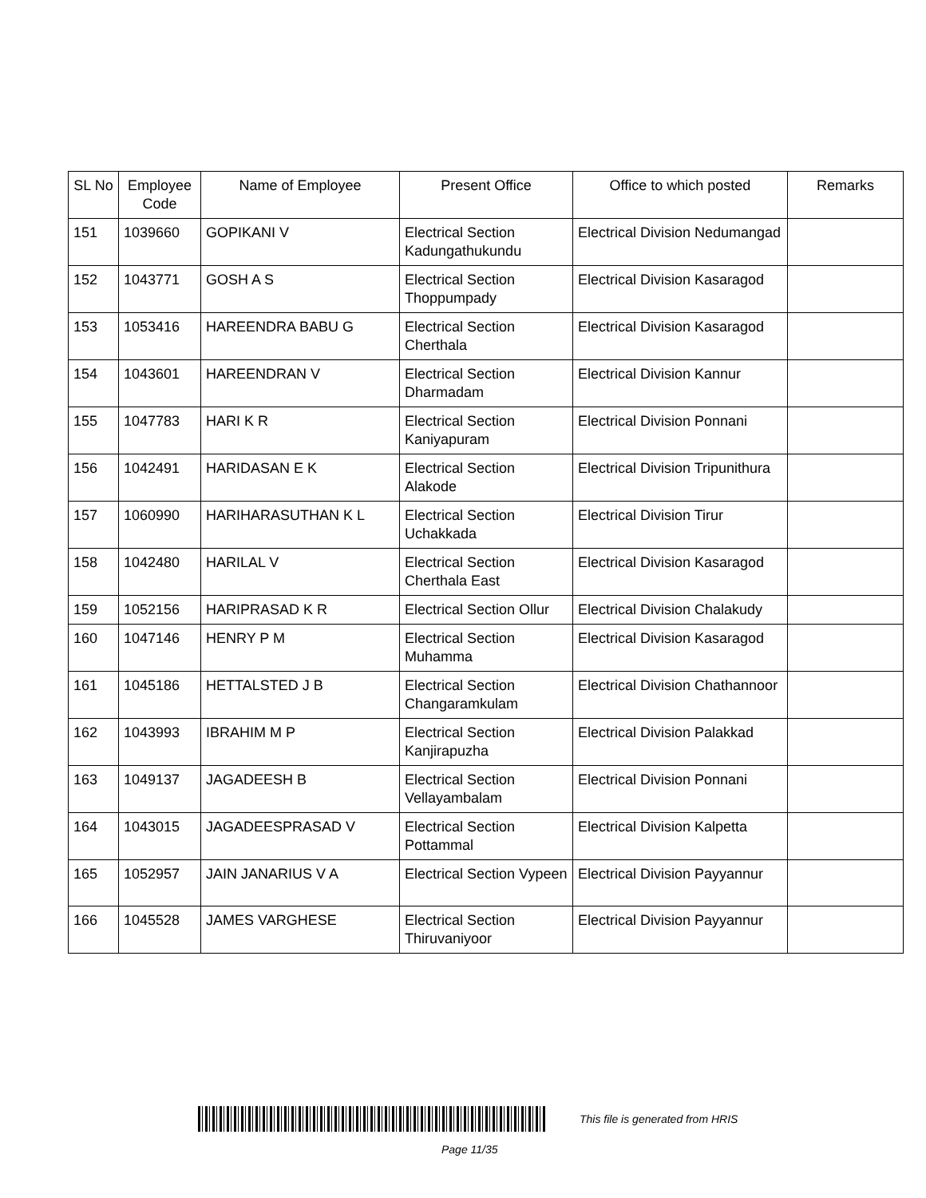| SL No | Employee Code | Name of Employee | Present Office | Office to which posted | Remarks |
| --- | --- | --- | --- | --- | --- |
| 151 | 1039660 | GOPIKANI V | Electrical Section Kadungathukundu | Electrical Division Nedumangad | |
| 152 | 1043771 | GOSH A S | Electrical Section Thoppumpady | Electrical Division Kasaragod | |
| 153 | 1053416 | HAREENDRA BABU G | Electrical Section Cherthala | Electrical Division Kasaragod | |
| 154 | 1043601 | HAREENDRAN V | Electrical Section Dharmadam | Electrical Division Kannur | |
| 155 | 1047783 | HARI K R | Electrical Section Kaniyapuram | Electrical Division Ponnani | |
| 156 | 1042491 | HARIDASAN E K | Electrical Section Alakode | Electrical Division Tripunithura | |
| 157 | 1060990 | HARIHARASUTHAN K L | Electrical Section Uchakkada | Electrical Division Tirur | |
| 158 | 1042480 | HARILAL V | Electrical Section Cherthala East | Electrical Division Kasaragod | |
| 159 | 1052156 | HARIPRASAD K R | Electrical Section Ollur | Electrical Division Chalakudy | |
| 160 | 1047146 | HENRY P M | Electrical Section Muhamma | Electrical Division Kasaragod | |
| 161 | 1045186 | HETTALSTED J B | Electrical Section Changaramkulam | Electrical Division Chathannoor | |
| 162 | 1043993 | IBRAHIM M P | Electrical Section Kanjirapuzha | Electrical Division Palakkad | |
| 163 | 1049137 | JAGADEESH B | Electrical Section Vellayambalam | Electrical Division Ponnani | |
| 164 | 1043015 | JAGADEESPRASAD V | Electrical Section Pottammal | Electrical Division Kalpetta | |
| 165 | 1052957 | JAIN JANARIUS V A | Electrical Section Vypeen | Electrical Division Payyannur | |
| 166 | 1045528 | JAMES VARGHESE | Electrical Section Thiruvaniyoor | Electrical Division Payyannur | |
This file is generated from HRIS
Page 11/35